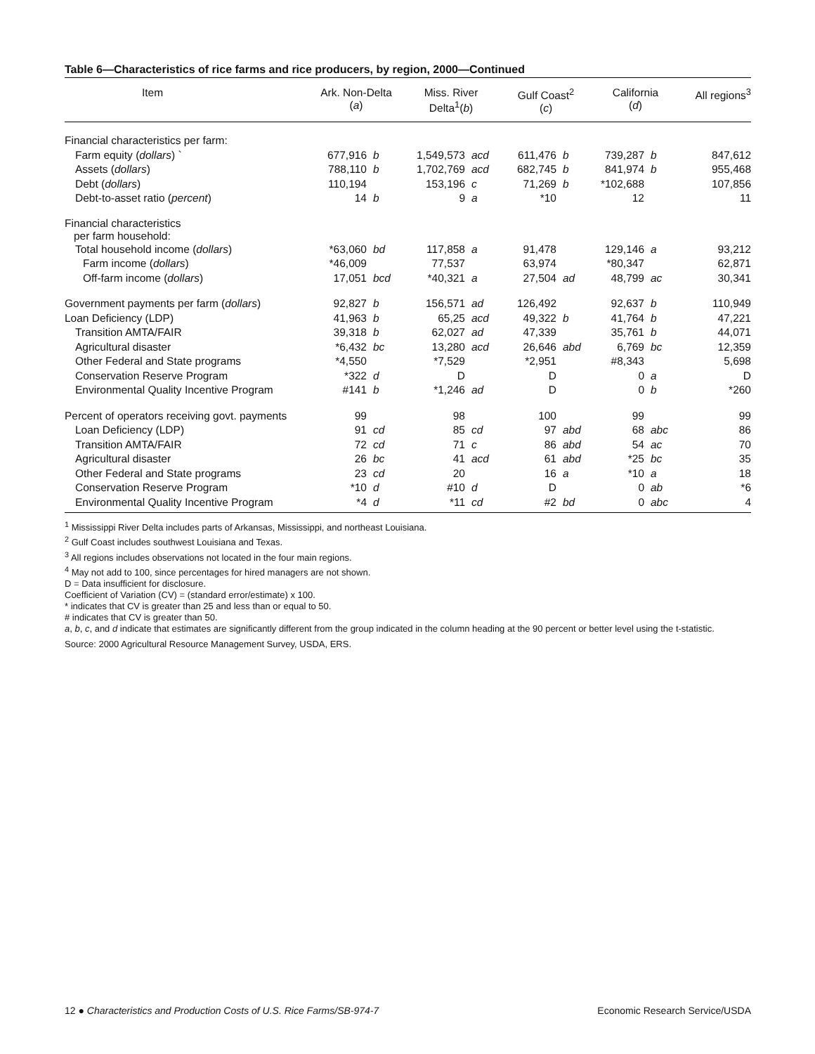Table 6—Characteristics of rice farms and rice producers, by region, 2000—Continued
| Item | Ark. Non-Delta ( a ) | | Miss. River Delta<sup>1</sup>( b ) | | Gulf Coast<sup>2</sup> ( c ) | | California ( d ) | | All regions<sup>3</sup> |
| --- | --- | --- | --- | --- | --- | --- | --- | --- | --- |
| Financial characteristics per farm: | | | | | | | | | |
| Farm equity ( dollars ) ` | 677,916 | b | 1,549,573 | acd | 611,476 | b | 739,287 | b | 847,612 |
| Assets ( dollars ) | 788,110 | b | 1,702,769 | acd | 682,745 | b | 841,974 | b | 955,468 |
| Debt ( dollars ) | 110,194 | | 153,196 | c | 71,269 | b | *102,688 | | 107,856 |
| Debt-to-asset ratio ( percent ) | 14 | b | 9 | a | *10 | | 12 | | 11 |
| Financial characteristics per farm household: | | | | | | | | | |
| Total household income ( dollars ) | *63,060 | bd | 117,858 | a | 91,478 | | 129,146 | a | 93,212 |
| Farm income ( dollars ) | *46,009 | | 77,537 | | 63,974 | | *80,347 | | 62,871 |
| Off-farm income ( dollars ) | 17,051 | bcd | *40,321 | a | 27,504 | ad | 48,799 | ac | 30,341 |
| Government payments per farm ( dollars ) | 92,827 | b | 156,571 | ad | 126,492 | | 92,637 | b | 110,949 |
| Loan Deficiency (LDP) | 41,963 | b | 65,25 | acd | 49,322 | b | 41,764 | b | 47,221 |
| Transition AMTA/FAIR | 39,318 | b | 62,027 | ad | 47,339 | | 35,761 | b | 44,071 |
| Agricultural disaster | *6,432 | bc | 13,280 | acd | 26,646 | abd | 6,769 | bc | 12,359 |
| Other Federal and State programs | *4,550 | | *7,529 | | *2,951 | | #8,343 | | 5,698 |
| Conservation Reserve Program | *322 | d | D | | D | | 0 | a | D |
| Environmental Quality Incentive Program | #141 | b | *1,246 | ad | D | | 0 | b | *260 |
| Percent of operators receiving govt. payments | 99 | | 98 | | 100 | | 99 | | 99 |
| Loan Deficiency (LDP) | 91 | cd | 85 | cd | 97 | abd | 68 | abc | 86 |
| Transition AMTA/FAIR | 72 | cd | 71 | c | 86 | abd | 54 | ac | 70 |
| Agricultural disaster | 26 | bc | 41 | acd | 61 | abd | *25 | bc | 35 |
| Other Federal and State programs | 23 | cd | 20 | | 16 | a | *10 | a | 18 |
| Conservation Reserve Program | *10 | d | #10 | d | D | | 0 | ab | *6 |
| Environmental Quality Incentive Program | *4 | d | *11 | cd | #2 | bd | 0 | abc | 4 |
<sup>1</sup> Mississippi River Delta includes parts of Arkansas, Mississippi, and northeast Louisiana.
<sup>2</sup> Gulf Coast includes southwest Louisiana and Texas.
<sup>3</sup> All regions includes observations not located in the four main regions.
<sup>4</sup> May not add to 100, since percentages for hired managers are not shown.
D = Data insufficient for disclosure.
Coefficient of Variation (CV) = (standard error/estimate) x 100.
* indicates that CV is greater than 25 and less than or equal to 50.
# indicates that CV is greater than 50.
a, b, c, and d indicate that estimates are significantly different from the group indicated in the column heading at the 90 percent or better level using the t-statistic.
Source: 2000 Agricultural Resource Management Survey, USDA, ERS.
12 ● Characteristics and Production Costs of U.S. Rice Farms/SB-974-7 Economic Research Service/USDA